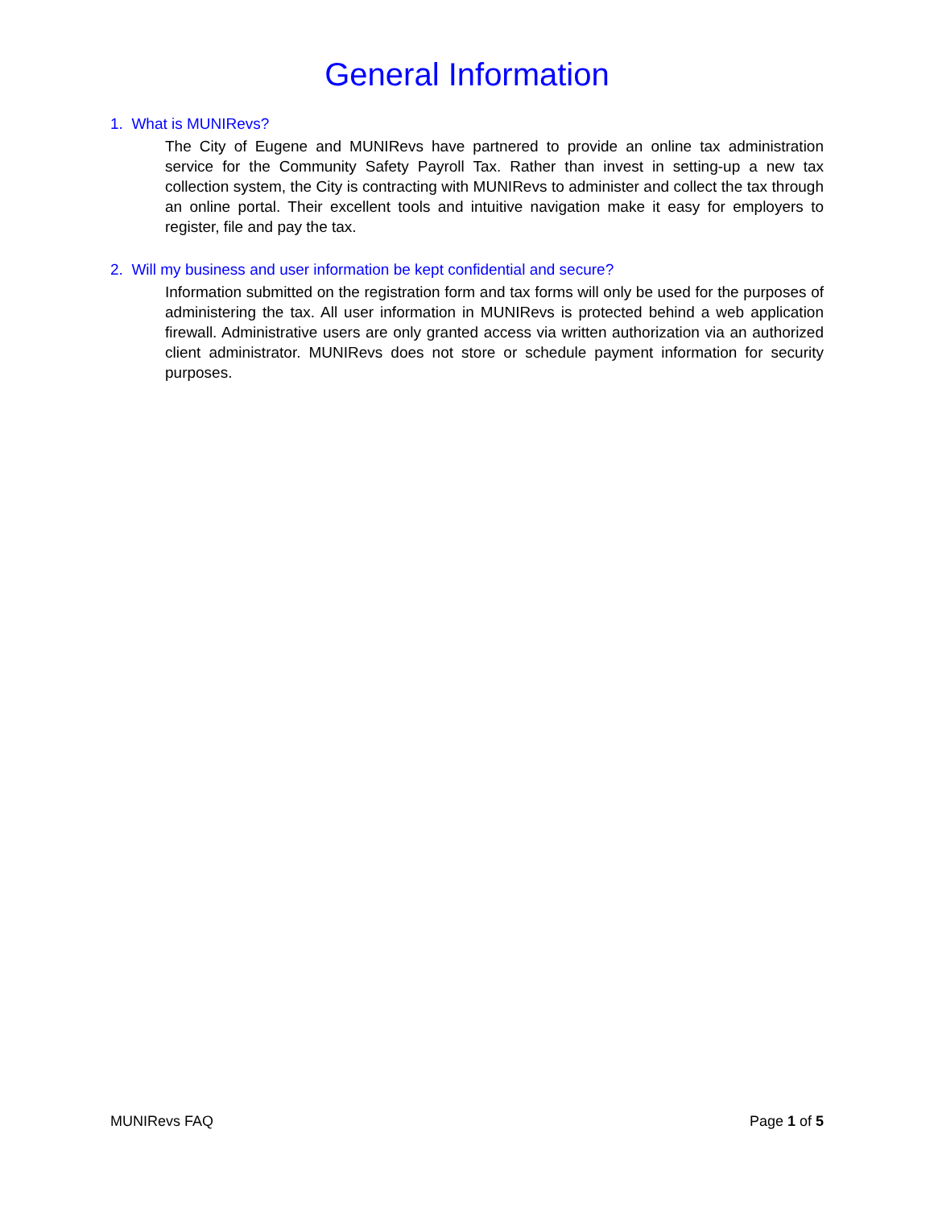General Information
1. What is MUNIRevs?
The City of Eugene and MUNIRevs have partnered to provide an online tax administration service for the Community Safety Payroll Tax. Rather than invest in setting-up a new tax collection system, the City is contracting with MUNIRevs to administer and collect the tax through an online portal. Their excellent tools and intuitive navigation make it easy for employers to register, file and pay the tax.
2. Will my business and user information be kept confidential and secure?
Information submitted on the registration form and tax forms will only be used for the purposes of administering the tax. All user information in MUNIRevs is protected behind a web application firewall. Administrative users are only granted access via written authorization via an authorized client administrator. MUNIRevs does not store or schedule payment information for security purposes.
MUNIRevs FAQ Page 1 of 5